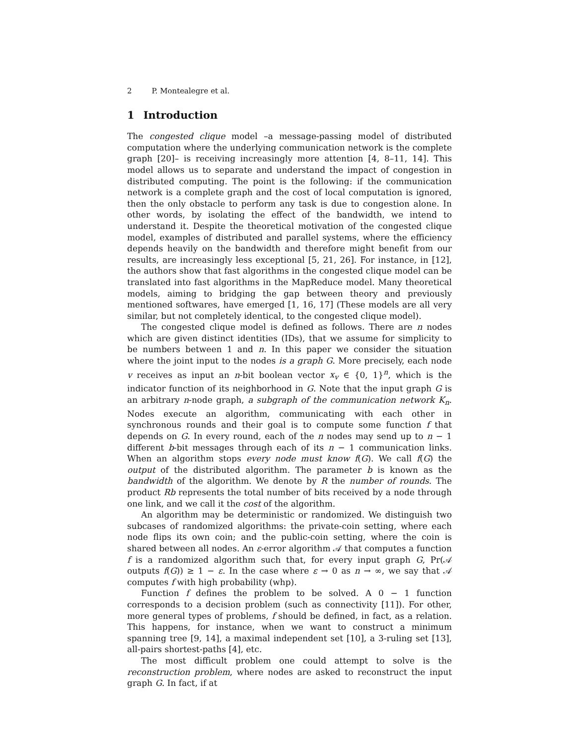2 P. Montealegre et al.
1 Introduction
The congested clique model –a message-passing model of distributed computation where the underlying communication network is the complete graph [20]– is receiving increasingly more attention [4, 8–11, 14]. This model allows us to separate and understand the impact of congestion in distributed computing. The point is the following: if the communication network is a complete graph and the cost of local computation is ignored, then the only obstacle to perform any task is due to congestion alone. In other words, by isolating the effect of the bandwidth, we intend to understand it. Despite the theoretical motivation of the congested clique model, examples of distributed and parallel systems, where the efficiency depends heavily on the bandwidth and therefore might benefit from our results, are increasingly less exceptional [5, 21, 26]. For instance, in [12], the authors show that fast algorithms in the congested clique model can be translated into fast algorithms in the MapReduce model. Many theoretical models, aiming to bridging the gap between theory and previously mentioned softwares, have emerged [1, 16, 17] (These models are all very similar, but not completely identical, to the congested clique model).
The congested clique model is defined as follows. There are n nodes which are given distinct identities (IDs), that we assume for simplicity to be numbers between 1 and n. In this paper we consider the situation where the joint input to the nodes is a graph G. More precisely, each node v receives as input an n-bit boolean vector x<sub>v</sub> ∈ {0, 1}<sup>n</sup>, which is the indicator function of its neighborhood in G. Note that the input graph G is an arbitrary n-node graph, a subgraph of the communication network K<sub>n</sub>. Nodes execute an algorithm, communicating with each other in synchronous rounds and their goal is to compute some function f that depends on G. In every round, each of the n nodes may send up to n − 1 different b-bit messages through each of its n − 1 communication links. When an algorithm stops every node must know f(G). We call f(G) the output of the distributed algorithm. The parameter b is known as the bandwidth of the algorithm. We denote by R the number of rounds. The product Rb represents the total number of bits received by a node through one link, and we call it the cost of the algorithm.
An algorithm may be deterministic or randomized. We distinguish two subcases of randomized algorithms: the private-coin setting, where each node flips its own coin; and the public-coin setting, where the coin is shared between all nodes. An ε-error algorithm 𝒜 that computes a function f is a randomized algorithm such that, for every input graph G, Pr(𝒜 outputs f(G)) ≥ 1 − ε. In the case where ε → 0 as n → ∞, we say that 𝒜 computes f with high probability (whp).
Function f defines the problem to be solved. A 0 − 1 function corresponds to a decision problem (such as connectivity [11]). For other, more general types of problems, f should be defined, in fact, as a relation. This happens, for instance, when we want to construct a minimum spanning tree [9, 14], a maximal independent set [10], a 3-ruling set [13], all-pairs shortest-paths [4], etc.
The most difficult problem one could attempt to solve is the reconstruction problem, where nodes are asked to reconstruct the input graph G. In fact, if at